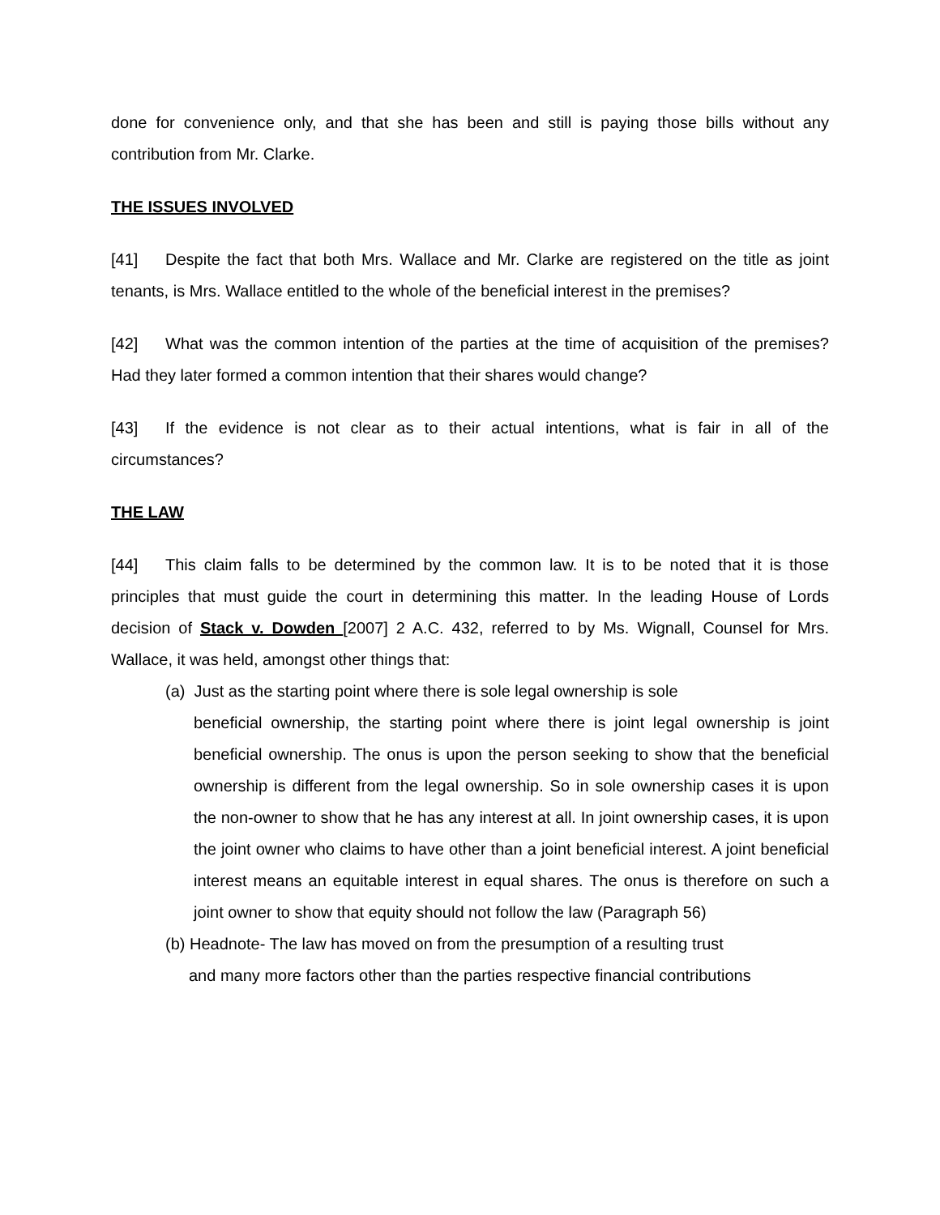done for convenience only, and that she has been and still is paying those bills without any contribution from Mr. Clarke.
THE ISSUES INVOLVED
[41] Despite the fact that both Mrs. Wallace and Mr. Clarke are registered on the title as joint tenants, is Mrs. Wallace entitled to the whole of the beneficial interest in the premises?
[42] What was the common intention of the parties at the time of acquisition of the premises? Had they later formed a common intention that their shares would change?
[43] If the evidence is not clear as to their actual intentions, what is fair in all of the circumstances?
THE LAW
[44] This claim falls to be determined by the common law. It is to be noted that it is those principles that must guide the court in determining this matter. In the leading House of Lords decision of Stack v. Dowden [2007] 2 A.C. 432, referred to by Ms. Wignall, Counsel for Mrs. Wallace, it was held, amongst other things that:
(a) Just as the starting point where there is sole legal ownership is sole
beneficial ownership, the starting point where there is joint legal ownership is joint beneficial ownership. The onus is upon the person seeking to show that the beneficial ownership is different from the legal ownership. So in sole ownership cases it is upon the non-owner to show that he has any interest at all. In joint ownership cases, it is upon the joint owner who claims to have other than a joint beneficial interest. A joint beneficial interest means an equitable interest in equal shares. The onus is therefore on such a joint owner to show that equity should not follow the law (Paragraph 56)
(b) Headnote- The law has moved on from the presumption of a resulting trust
and many more factors other than the parties respective financial contributions